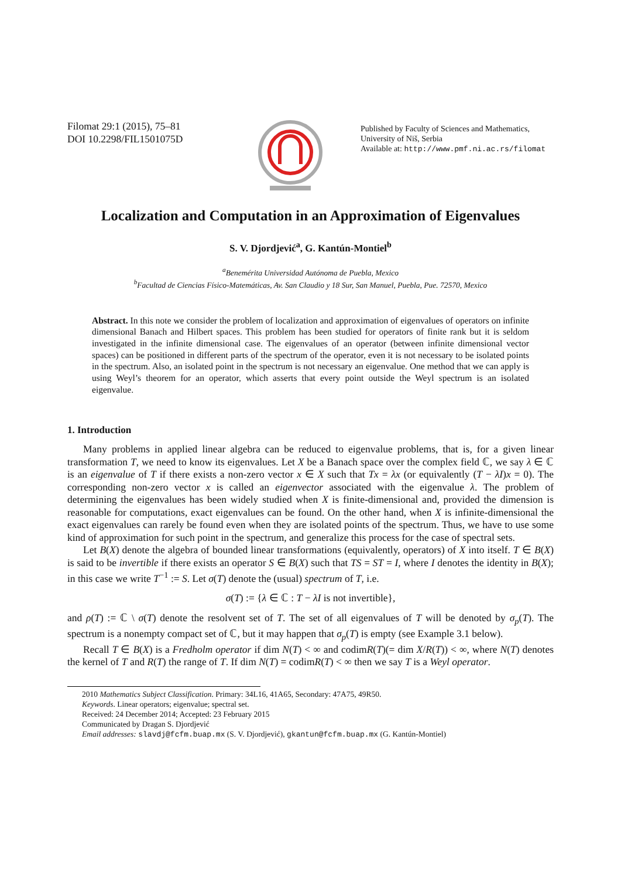Filomat 29:1 (2015), 75–81
DOI 10.2298/FIL1501075D
Published by Faculty of Sciences and Mathematics,
University of Niš, Serbia
Available at: http://www.pmf.ni.ac.rs/filomat
Localization and Computation in an Approximation of Eigenvalues
S. V. Djordjević<sup>a</sup>, G. Kantún-Montiel<sup>b</sup>
<sup>a</sup> Benemérita Universidad Autónoma de Puebla, Mexico
<sup>b</sup> Facultad de Ciencias Físico-Matemáticas, Av. San Claudio y 18 Sur, San Manuel, Puebla, Pue. 72570, Mexico
Abstract. In this note we consider the problem of localization and approximation of eigenvalues of operators on infinite dimensional Banach and Hilbert spaces. This problem has been studied for operators of finite rank but it is seldom investigated in the infinite dimensional case. The eigenvalues of an operator (between infinite dimensional vector spaces) can be positioned in different parts of the spectrum of the operator, even it is not necessary to be isolated points in the spectrum. Also, an isolated point in the spectrum is not necessary an eigenvalue. One method that we can apply is using Weyl’s theorem for an operator, which asserts that every point outside the Weyl spectrum is an isolated eigenvalue.
1. Introduction
Many problems in applied linear algebra can be reduced to eigenvalue problems, that is, for a given linear transformation T, we need to know its eigenvalues. Let X be a Banach space over the complex field ℂ, we say λ ∈ ℂ is an eigenvalue of T if there exists a non-zero vector x ∈ X such that Tx = λx (or equivalently (T − λI)x = 0). The corresponding non-zero vector x is called an eigenvector associated with the eigenvalue λ. The problem of determining the eigenvalues has been widely studied when X is finite-dimensional and, provided the dimension is reasonable for computations, exact eigenvalues can be found. On the other hand, when X is infinite-dimensional the exact eigenvalues can rarely be found even when they are isolated points of the spectrum. Thus, we have to use some kind of approximation for such point in the spectrum, and generalize this process for the case of spectral sets.
Let B(X) denote the algebra of bounded linear transformations (equivalently, operators) of X into itself. T ∈ B(X) is said to be invertible if there exists an operator S ∈ B(X) such that TS = ST = I, where I denotes the identity in B(X); in this case we write T<sup>−1</sup> := S. Let σ(T) denote the (usual) spectrum of T, i.e.
σ(T) := {λ ∈ ℂ : T − λI is not invertible},
and ρ(T) := ℂ \ σ(T) denote the resolvent set of T. The set of all eigenvalues of T will be denoted by σ<sub>p</sub>(T). The spectrum is a nonempty compact set of ℂ, but it may happen that σ<sub>p</sub>(T) is empty (see Example 3.1 below).
Recall T ∈ B(X) is a Fredholm operator if dim N(T) < ∞ and codimR(T)(= dim X/R(T)) < ∞, where N(T) denotes the kernel of T and R(T) the range of T. If dim N(T) = codimR(T) < ∞ then we say T is a Weyl operator.
2010 Mathematics Subject Classification. Primary: 34L16, 41A65, Secondary: 47A75, 49R50.
Keywords. Linear operators; eigenvalue; spectral set.
Received: 24 December 2014; Accepted: 23 February 2015
Communicated by Dragan S. Djordjević
Email addresses: slavdj@fcfm.buap.mx (S. V. Djordjević), gkantun@fcfm.buap.mx (G. Kantún-Montiel)